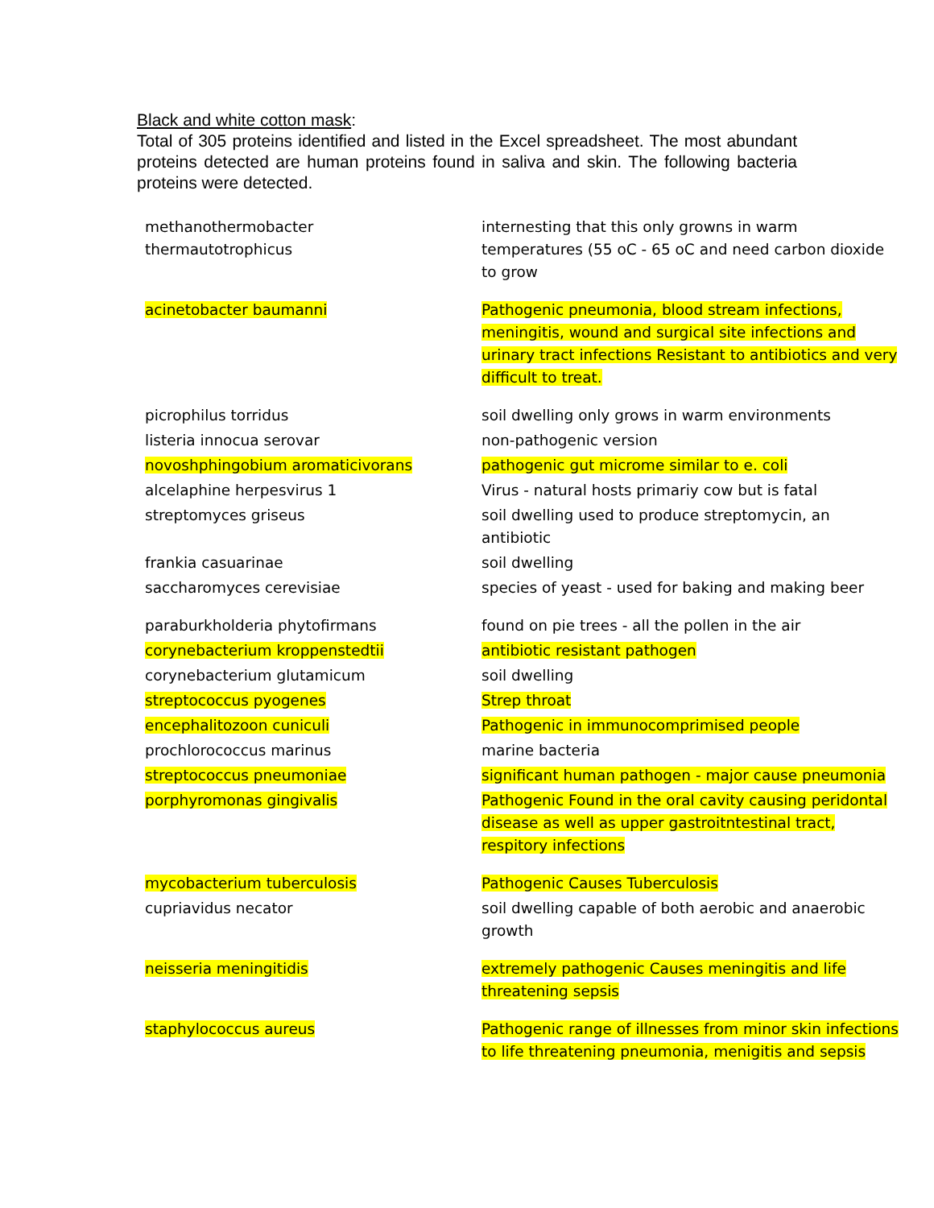Black and white cotton mask:
Total of 305 proteins identified and listed in the Excel spreadsheet. The most abundant proteins detected are human proteins found in saliva and skin. The following bacteria proteins were detected.
| methanothermobacter thermautotrophicus | internesting that this only growns in warm temperatures (55 oC - 65 oC and need carbon dioxide to grow |
| acinetobacter baumanni | Pathogenic pneumonia, blood stream infections, meningitis, wound and surgical site infections and urinary tract infections Resistant to antibiotics and very difficult to treat. |
| picrophilus torridus | soil dwelling only grows in warm environments |
| listeria innocua serovar | non-pathogenic version |
| novoshphingobium aromaticivorans | pathogenic gut microme similar to e. coli |
| alcelaphine herpesvirus 1 | Virus - natural hosts primariy cow but is fatal |
| streptomyces griseus | soil dwelling used to produce streptomycin, an antibiotic |
| frankia casuarinae | soil dwelling |
| saccharomyces cerevisiae | species of yeast - used for baking and making beer |
| paraburkholderia phytofirmans | found on pie trees - all the pollen in the air |
| corynebacterium kroppenstedtii | antibiotic resistant pathogen |
| corynebacterium glutamicum | soil dwelling |
| streptococcus pyogenes | Strep throat |
| encephalitozoon cuniculi | Pathogenic in immunocomprimised people |
| prochlorococcus marinus | marine bacteria |
| streptococcus pneumoniae | significant human pathogen - major cause pneumonia |
| porphyromonas gingivalis | Pathogenic Found in the oral cavity causing peridontal disease as well as upper gastroitntestinal tract, respitory infections |
| mycobacterium tuberculosis | Pathogenic Causes Tuberculosis |
| cupriavidus necator | soil dwelling capable of both aerobic and anaerobic growth |
| neisseria meningitidis | extremely pathogenic Causes meningitis and life threatening sepsis |
| staphylococcus aureus | Pathogenic range of illnesses from minor skin infections to life threatening pneumonia, menigitis and sepsis |